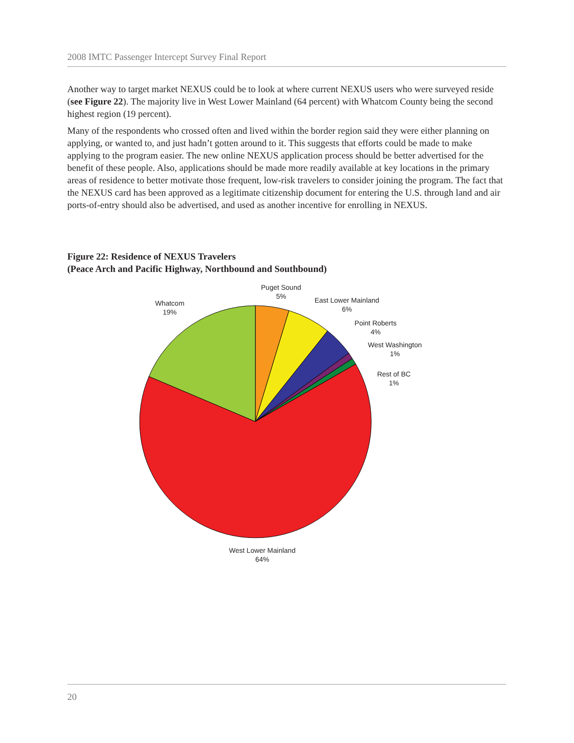2008 IMTC Passenger Intercept Survey Final Report
Another way to target market NEXUS could be to look at where current NEXUS users who were surveyed reside (see Figure 22). The majority live in West Lower Mainland (64 percent) with Whatcom County being the second highest region (19 percent).
Many of the respondents who crossed often and lived within the border region said they were either planning on applying, or wanted to, and just hadn’t gotten around to it. This suggests that efforts could be made to make applying to the program easier. The new online NEXUS application process should be better advertised for the benefit of these people. Also, applications should be made more readily available at key locations in the primary areas of residence to better motivate those frequent, low-risk travelers to consider joining the program. The fact that the NEXUS card has been approved as a legitimate citizenship document for entering the U.S. through land and air ports-of-entry should also be advertised, and used as another incentive for enrolling in NEXUS.
Figure 22: Residence of NEXUS Travelers
(Peace Arch and Pacific Highway, Northbound and Southbound)
Puget Sound
5%
East Lower Mainland
6%
Point Roberts
4%
West Washington
1%
Rest of BC
1%
Whatcom
19%
West Lower Mainland
64%
20